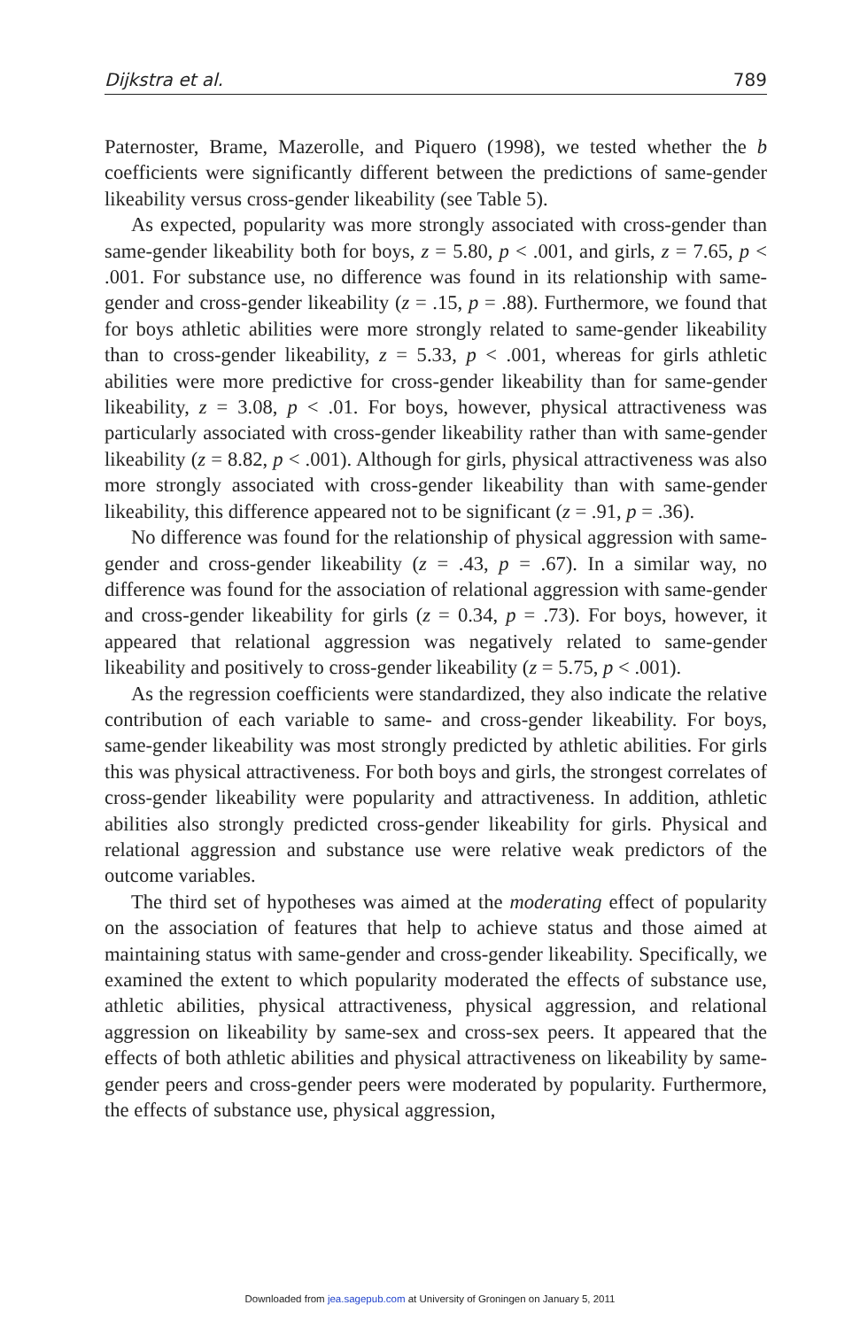Dijkstra et al. 789
Paternoster, Brame, Mazerolle, and Piquero (1998), we tested whether the b coefficients were significantly different between the predictions of same-gender likeability versus cross-gender likeability (see Table 5).
As expected, popularity was more strongly associated with cross-gender than same-gender likeability both for boys, z = 5.80, p < .001, and girls, z = 7.65, p < .001. For substance use, no difference was found in its relationship with same-gender and cross-gender likeability (z = .15, p = .88). Furthermore, we found that for boys athletic abilities were more strongly related to same-gender likeability than to cross-gender likeability, z = 5.33, p < .001, whereas for girls athletic abilities were more predictive for cross-gender likeability than for same-gender likeability, z = 3.08, p < .01. For boys, however, physical attractiveness was particularly associated with cross-gender likeability rather than with same-gender likeability (z = 8.82, p < .001). Although for girls, physical attractiveness was also more strongly associated with cross-gender likeability than with same-gender likeability, this difference appeared not to be significant (z = .91, p = .36).
No difference was found for the relationship of physical aggression with same-gender and cross-gender likeability (z = .43, p = .67). In a similar way, no difference was found for the association of relational aggression with same-gender and cross-gender likeability for girls (z = 0.34, p = .73). For boys, however, it appeared that relational aggression was negatively related to same-gender likeability and positively to cross-gender likeability (z = 5.75, p < .001).
As the regression coefficients were standardized, they also indicate the relative contribution of each variable to same- and cross-gender likeability. For boys, same-gender likeability was most strongly predicted by athletic abilities. For girls this was physical attractiveness. For both boys and girls, the strongest correlates of cross-gender likeability were popularity and attractiveness. In addition, athletic abilities also strongly predicted cross-gender likeability for girls. Physical and relational aggression and substance use were relative weak predictors of the outcome variables.
The third set of hypotheses was aimed at the moderating effect of popularity on the association of features that help to achieve status and those aimed at maintaining status with same-gender and cross-gender likeability. Specifically, we examined the extent to which popularity moderated the effects of substance use, athletic abilities, physical attractiveness, physical aggression, and relational aggression on likeability by same-sex and cross-sex peers. It appeared that the effects of both athletic abilities and physical attractiveness on likeability by same-gender peers and cross-gender peers were moderated by popularity. Furthermore, the effects of substance use, physical aggression,
Downloaded from jea.sagepub.com at University of Groningen on January 5, 2011